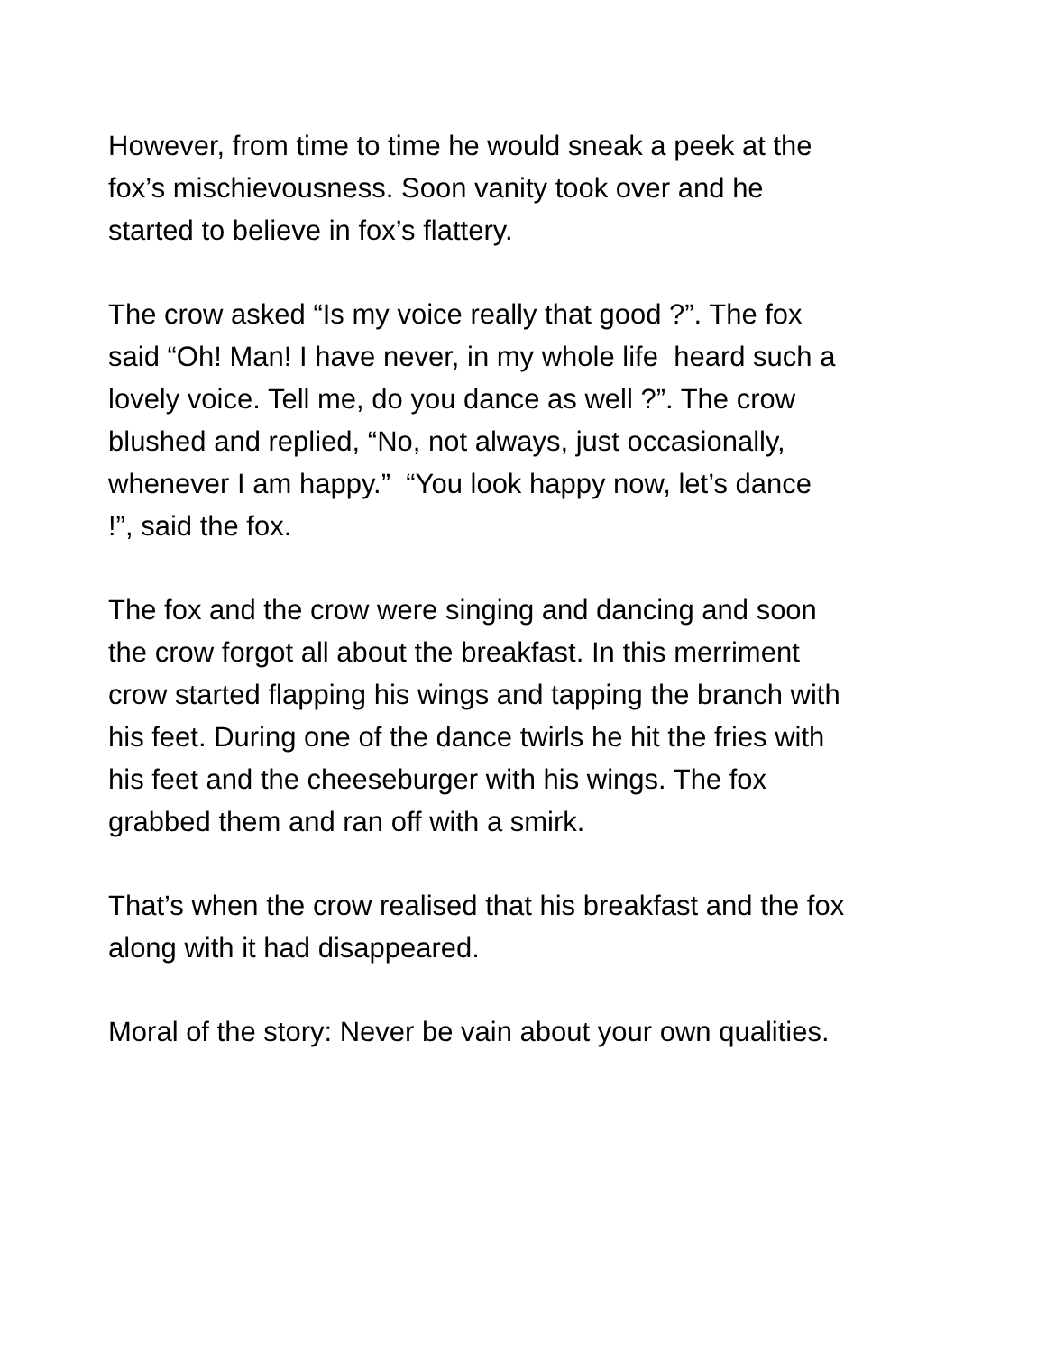However, from time to time he would sneak a peek at the
fox’s mischievousness. Soon vanity took over and he
started to believe in fox’s flattery.
The crow asked “Is my voice really that good ?”. The fox
said “Oh! Man! I have never, in my whole life heard such a
lovely voice. Tell me, do you dance as well ?”. The crow
blushed and replied, “No, not always, just occasionally,
whenever I am happy.” “You look happy now, let’s dance
!”, said the fox.
The fox and the crow were singing and dancing and soon
the crow forgot all about the breakfast. In this merriment
crow started flapping his wings and tapping the branch with
his feet. During one of the dance twirls he hit the fries with
his feet and the cheeseburger with his wings. The fox
grabbed them and ran off with a smirk.
That’s when the crow realised that his breakfast and the fox
along with it had disappeared.
Moral of the story: Never be vain about your own qualities.